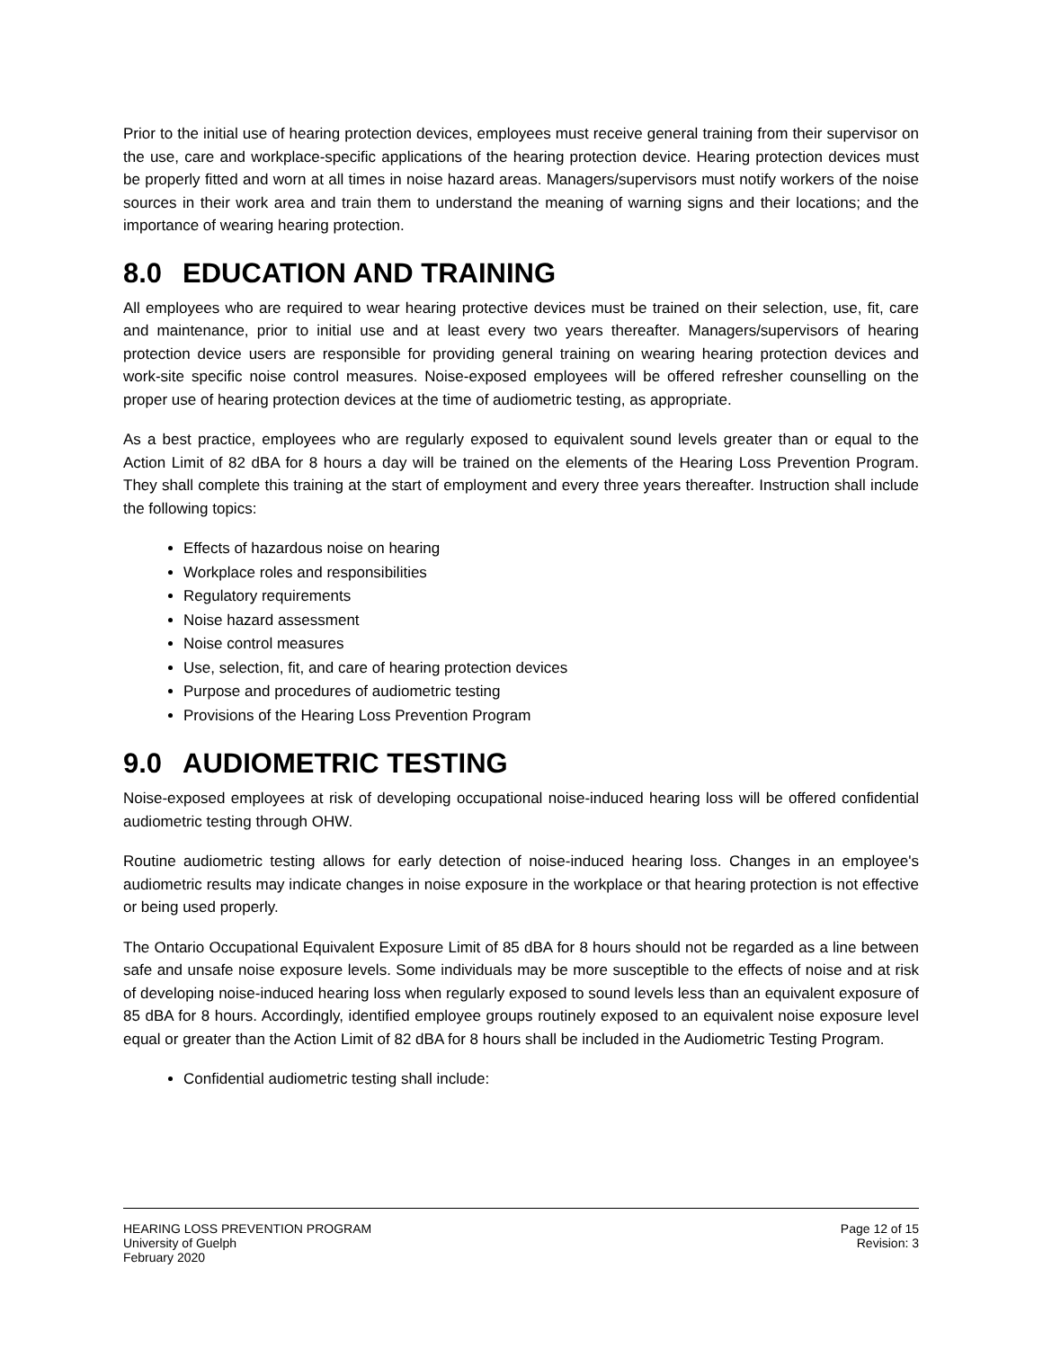Prior to the initial use of hearing protection devices, employees must receive general training from their supervisor on the use, care and workplace-specific applications of the hearing protection device. Hearing protection devices must be properly fitted and worn at all times in noise hazard areas. Managers/supervisors must notify workers of the noise sources in their work area and train them to understand the meaning of warning signs and their locations; and the importance of wearing hearing protection.
8.0 EDUCATION AND TRAINING
All employees who are required to wear hearing protective devices must be trained on their selection, use, fit, care and maintenance, prior to initial use and at least every two years thereafter. Managers/supervisors of hearing protection device users are responsible for providing general training on wearing hearing protection devices and work-site specific noise control measures. Noise-exposed employees will be offered refresher counselling on the proper use of hearing protection devices at the time of audiometric testing, as appropriate.
As a best practice, employees who are regularly exposed to equivalent sound levels greater than or equal to the Action Limit of 82 dBA for 8 hours a day will be trained on the elements of the Hearing Loss Prevention Program. They shall complete this training at the start of employment and every three years thereafter. Instruction shall include the following topics:
Effects of hazardous noise on hearing
Workplace roles and responsibilities
Regulatory requirements
Noise hazard assessment
Noise control measures
Use, selection, fit, and care of hearing protection devices
Purpose and procedures of audiometric testing
Provisions of the Hearing Loss Prevention Program
9.0 AUDIOMETRIC TESTING
Noise-exposed employees at risk of developing occupational noise-induced hearing loss will be offered confidential audiometric testing through OHW.
Routine audiometric testing allows for early detection of noise-induced hearing loss. Changes in an employee's audiometric results may indicate changes in noise exposure in the workplace or that hearing protection is not effective or being used properly.
The Ontario Occupational Equivalent Exposure Limit of 85 dBA for 8 hours should not be regarded as a line between safe and unsafe noise exposure levels. Some individuals may be more susceptible to the effects of noise and at risk of developing noise-induced hearing loss when regularly exposed to sound levels less than an equivalent exposure of 85 dBA for 8 hours. Accordingly, identified employee groups routinely exposed to an equivalent noise exposure level equal or greater than the Action Limit of 82 dBA for 8 hours shall be included in the Audiometric Testing Program.
Confidential audiometric testing shall include:
HEARING LOSS PREVENTION PROGRAM
University of Guelph
February 2020
Page 12 of 15
Revision: 3